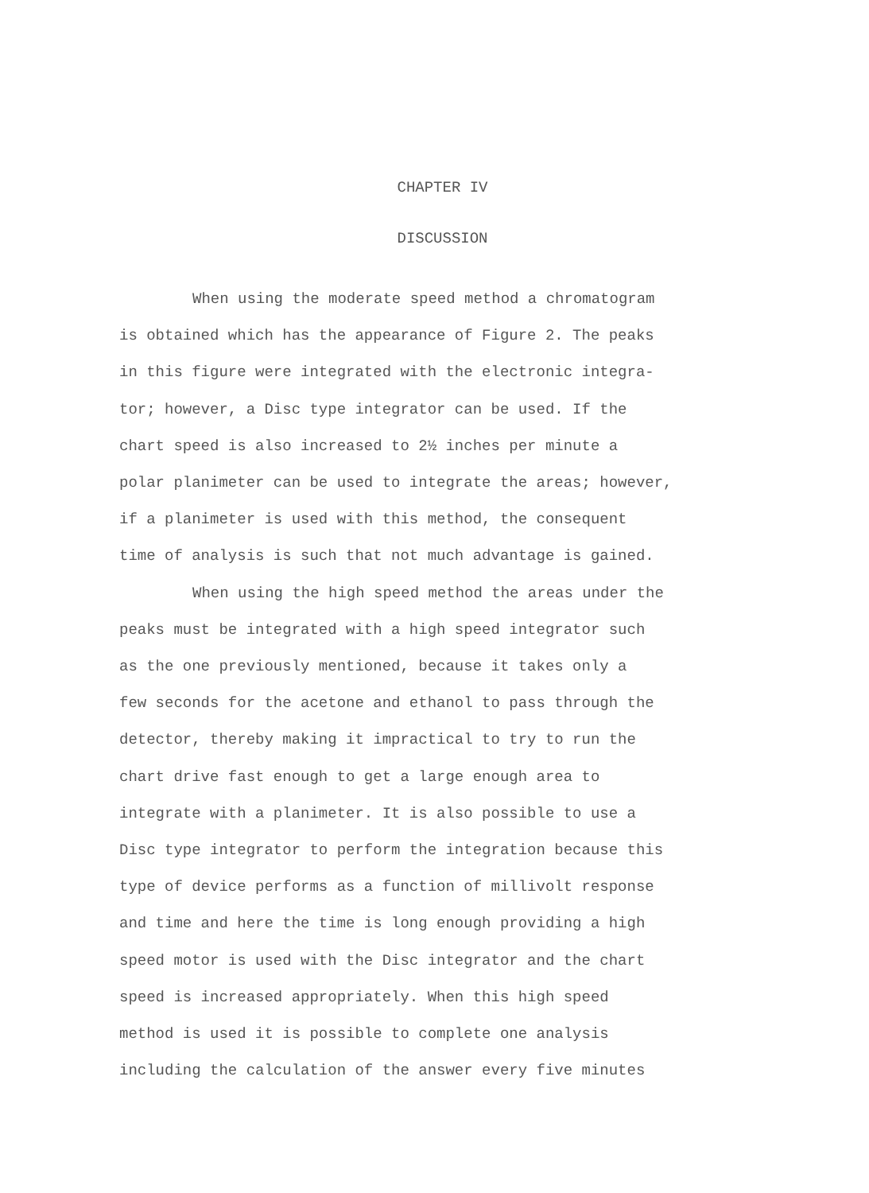CHAPTER IV
DISCUSSION
When using the moderate speed method a chromatogram
is obtained which has the appearance of Figure 2. The peaks
in this figure were integrated with the electronic integra-
tor; however, a Disc type integrator can be used. If the
chart speed is also increased to 2½ inches per minute a
polar planimeter can be used to integrate the areas; however,
if a planimeter is used with this method, the consequent
time of analysis is such that not much advantage is gained.
When using the high speed method the areas under the
peaks must be integrated with a high speed integrator such
as the one previously mentioned, because it takes only a
few seconds for the acetone and ethanol to pass through the
detector, thereby making it impractical to try to run the
chart drive fast enough to get a large enough area to
integrate with a planimeter. It is also possible to use a
Disc type integrator to perform the integration because this
type of device performs as a function of millivolt response
and time and here the time is long enough providing a high
speed motor is used with the Disc integrator and the chart
speed is increased appropriately. When this high speed
method is used it is possible to complete one analysis
including the calculation of the answer every five minutes